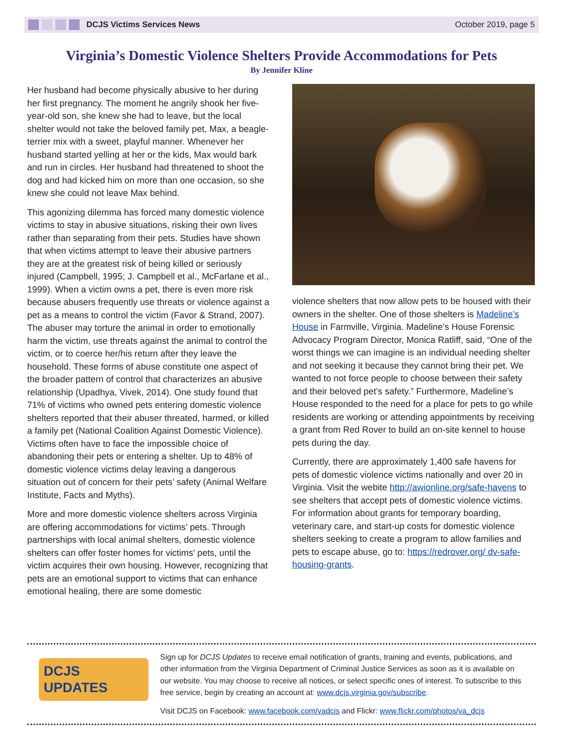DCJS Victims Services News October 2019, page 5
Virginia’s Domestic Violence Shelters Provide Accommodations for Pets
By Jennifer Kline
Her husband had become physically abusive to her during her first pregnancy. The moment he angrily shook her five-year-old son, she knew she had to leave, but the local shelter would not take the beloved family pet, Max, a beagle-terrier mix with a sweet, playful manner. Whenever her husband started yelling at her or the kids, Max would bark and run in circles. Her husband had threatened to shoot the dog and had kicked him on more than one occasion, so she knew she could not leave Max behind.
This agonizing dilemma has forced many domestic violence victims to stay in abusive situations, risking their own lives rather than separating from their pets. Studies have shown that when victims attempt to leave their abusive partners they are at the greatest risk of being killed or seriously injured (Campbell, 1995; J. Campbell et al., McFarlane et al., 1999). When a victim owns a pet, there is even more risk because abusers frequently use threats or violence against a pet as a means to control the victim (Favor & Strand, 2007). The abuser may torture the animal in order to emotionally harm the victim, use threats against the animal to control the victim, or to coerce her/his return after they leave the household. These forms of abuse constitute one aspect of the broader pattern of control that characterizes an abusive relationship (Upadhya, Vivek, 2014). One study found that 71% of victims who owned pets entering domestic violence shelters reported that their abuser threated, harmed, or killed a family pet (National Coalition Against Domestic Violence). Victims often have to face the impossible choice of abandoning their pets or entering a shelter. Up to 48% of domestic violence victims delay leaving a dangerous situation out of concern for their pets’ safety (Animal Welfare Institute, Facts and Myths).
More and more domestic violence shelters across Virginia are offering accommodations for victims’ pets. Through partnerships with local animal shelters, domestic violence shelters can offer foster homes for victims’ pets, until the victim acquires their own housing. However, recognizing that pets are an emotional support to victims that can enhance emotional healing, there are some domestic
violence shelters that now allow pets to be housed with their owners in the shelter. One of those shelters is Madeline’s House in Farmville, Virginia. Madeline’s House Forensic Advocacy Program Director, Monica Ratliff, said, “One of the worst things we can imagine is an individual needing shelter and not seeking it because they cannot bring their pet. We wanted to not force people to choose between their safety and their beloved pet’s safety.” Furthermore, Madeline’s House responded to the need for a place for pets to go while residents are working or attending appointments by receiving a grant from Red Rover to build an on-site kennel to house pets during the day.
Currently, there are approximately 1,400 safe havens for pets of domestic violence victims nationally and over 20 in Virginia. Visit the webite http://awionline.org/safe-havens to see shelters that accept pets of domestic violence victims. For information about grants for temporary boarding, veterinary care, and start-up costs for domestic violence shelters seeking to create a program to allow families and pets to escape abuse, go to: https://redrover.org/ dv-safe-housing-grants.
DCJS
UPDATES
Sign up for DCJS Updates to receive email notification of grants, training and events, publications, and other information from the Virginia Department of Criminal Justice Services as soon as it is available on our website. You may choose to receive all notices, or select specific ones of interest. To subscribe to this free service, begin by creating an account at: www.dcjs.virginia.gov/subscribe.
Visit DCJS on Facebook: www.facebook.com/vadcjs and Flickr: www.flickr.com/photos/va_dcjs